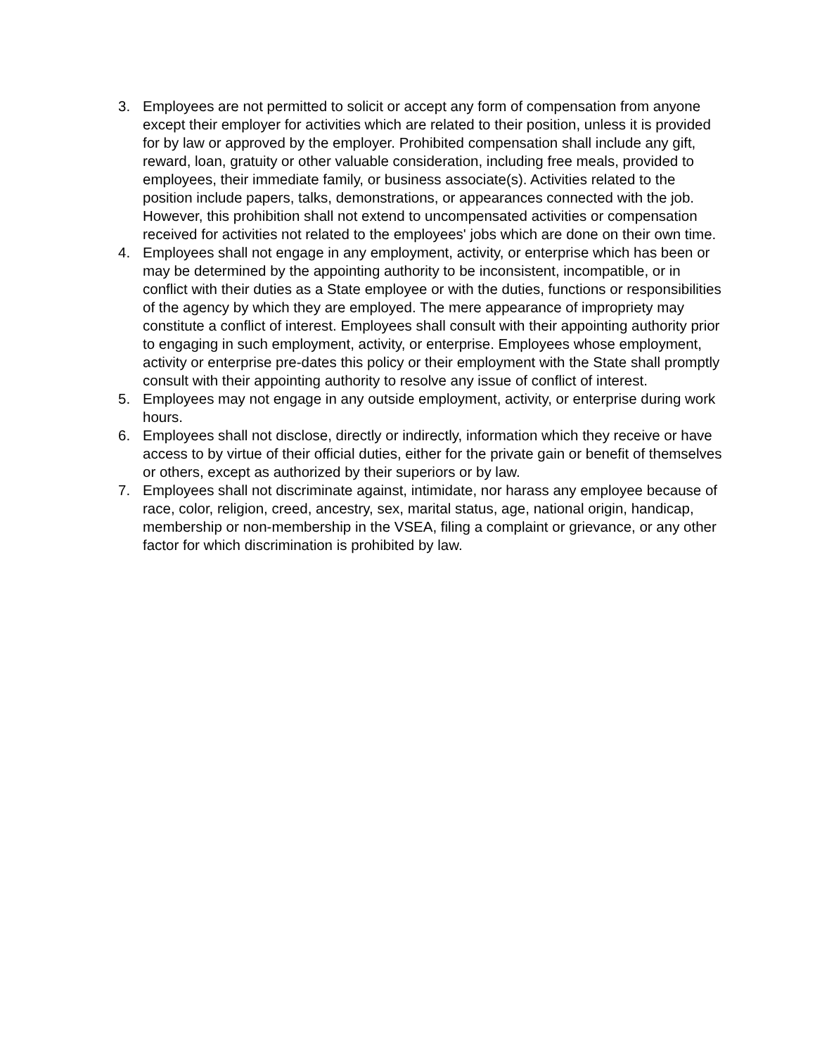3. Employees are not permitted to solicit or accept any form of compensation from anyone except their employer for activities which are related to their position, unless it is provided for by law or approved by the employer. Prohibited compensation shall include any gift, reward, loan, gratuity or other valuable consideration, including free meals, provided to employees, their immediate family, or business associate(s). Activities related to the position include papers, talks, demonstrations, or appearances connected with the job. However, this prohibition shall not extend to uncompensated activities or compensation received for activities not related to the employees' jobs which are done on their own time.
4. Employees shall not engage in any employment, activity, or enterprise which has been or may be determined by the appointing authority to be inconsistent, incompatible, or in conflict with their duties as a State employee or with the duties, functions or responsibilities of the agency by which they are employed. The mere appearance of impropriety may constitute a conflict of interest. Employees shall consult with their appointing authority prior to engaging in such employment, activity, or enterprise. Employees whose employment, activity or enterprise pre-dates this policy or their employment with the State shall promptly consult with their appointing authority to resolve any issue of conflict of interest.
5. Employees may not engage in any outside employment, activity, or enterprise during work hours.
6. Employees shall not disclose, directly or indirectly, information which they receive or have access to by virtue of their official duties, either for the private gain or benefit of themselves or others, except as authorized by their superiors or by law.
7. Employees shall not discriminate against, intimidate, nor harass any employee because of race, color, religion, creed, ancestry, sex, marital status, age, national origin, handicap, membership or non-membership in the VSEA, filing a complaint or grievance, or any other factor for which discrimination is prohibited by law.